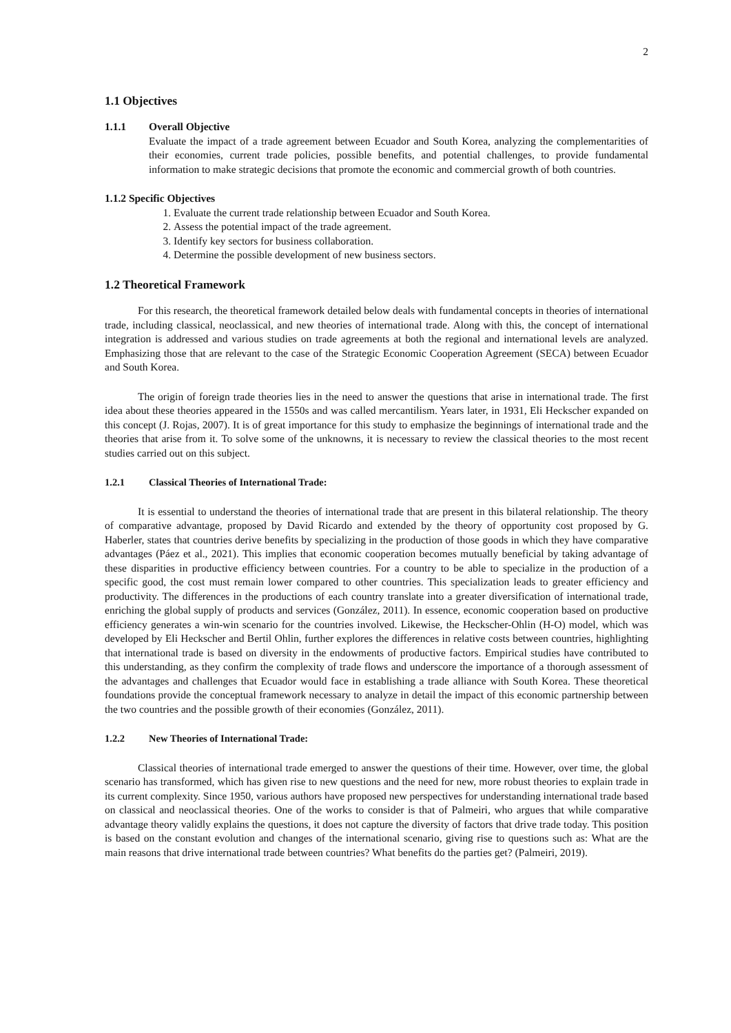2
1.1 Objectives
1.1.1 Overall Objective
Evaluate the impact of a trade agreement between Ecuador and South Korea, analyzing the complementarities of their economies, current trade policies, possible benefits, and potential challenges, to provide fundamental information to make strategic decisions that promote the economic and commercial growth of both countries.
1.1.2 Specific Objectives
1. Evaluate the current trade relationship between Ecuador and South Korea.
2. Assess the potential impact of the trade agreement.
3. Identify key sectors for business collaboration.
4. Determine the possible development of new business sectors.
1.2 Theoretical Framework
For this research, the theoretical framework detailed below deals with fundamental concepts in theories of international trade, including classical, neoclassical, and new theories of international trade. Along with this, the concept of international integration is addressed and various studies on trade agreements at both the regional and international levels are analyzed. Emphasizing those that are relevant to the case of the Strategic Economic Cooperation Agreement (SECA) between Ecuador and South Korea.
The origin of foreign trade theories lies in the need to answer the questions that arise in international trade. The first idea about these theories appeared in the 1550s and was called mercantilism. Years later, in 1931, Eli Heckscher expanded on this concept (J. Rojas, 2007). It is of great importance for this study to emphasize the beginnings of international trade and the theories that arise from it. To solve some of the unknowns, it is necessary to review the classical theories to the most recent studies carried out on this subject.
1.2.1 Classical Theories of International Trade:
It is essential to understand the theories of international trade that are present in this bilateral relationship. The theory of comparative advantage, proposed by David Ricardo and extended by the theory of opportunity cost proposed by G. Haberler, states that countries derive benefits by specializing in the production of those goods in which they have comparative advantages (Páez et al., 2021). This implies that economic cooperation becomes mutually beneficial by taking advantage of these disparities in productive efficiency between countries. For a country to be able to specialize in the production of a specific good, the cost must remain lower compared to other countries. This specialization leads to greater efficiency and productivity. The differences in the productions of each country translate into a greater diversification of international trade, enriching the global supply of products and services (González, 2011). In essence, economic cooperation based on productive efficiency generates a win-win scenario for the countries involved. Likewise, the Heckscher-Ohlin (H-O) model, which was developed by Eli Heckscher and Bertil Ohlin, further explores the differences in relative costs between countries, highlighting that international trade is based on diversity in the endowments of productive factors. Empirical studies have contributed to this understanding, as they confirm the complexity of trade flows and underscore the importance of a thorough assessment of the advantages and challenges that Ecuador would face in establishing a trade alliance with South Korea. These theoretical foundations provide the conceptual framework necessary to analyze in detail the impact of this economic partnership between the two countries and the possible growth of their economies (González, 2011).
1.2.2 New Theories of International Trade:
Classical theories of international trade emerged to answer the questions of their time. However, over time, the global scenario has transformed, which has given rise to new questions and the need for new, more robust theories to explain trade in its current complexity. Since 1950, various authors have proposed new perspectives for understanding international trade based on classical and neoclassical theories. One of the works to consider is that of Palmeiri, who argues that while comparative advantage theory validly explains the questions, it does not capture the diversity of factors that drive trade today. This position is based on the constant evolution and changes of the international scenario, giving rise to questions such as: What are the main reasons that drive international trade between countries? What benefits do the parties get? (Palmeiri, 2019).